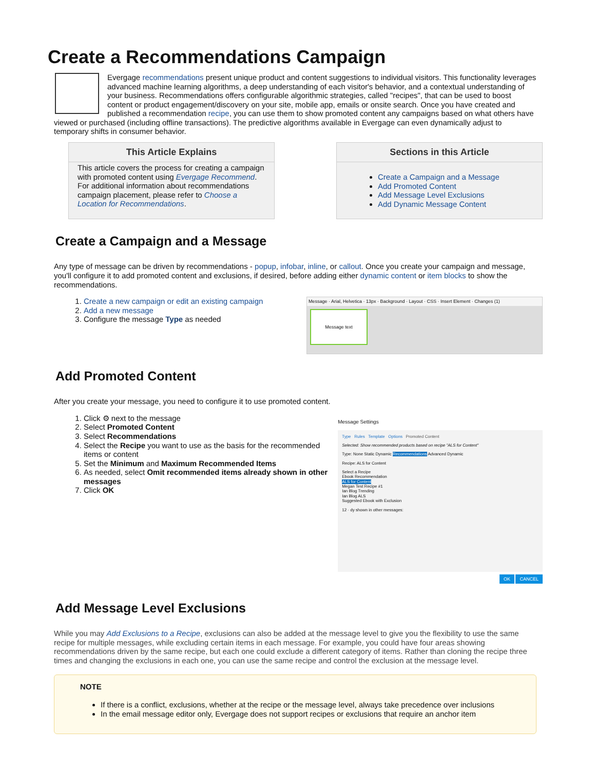Create a Recommendations Campaign
Evergage recommendations present unique product and content suggestions to individual visitors. This functionality leverages advanced machine learning algorithms, a deep understanding of each visitor's behavior, and a contextual understanding of your business. Recommendations offers configurable algorithmic strategies, called "recipes", that can be used to boost content or product engagement/discovery on your site, mobile app, emails or onsite search. Once you have created and published a recommendation recipe, you can use them to show promoted content any campaigns based on what others have viewed or purchased (including offline transactions). The predictive algorithms available in Evergage can even dynamically adjust to temporary shifts in consumer behavior.
This Article Explains
This article covers the process for creating a campaign with promoted content using Evergage Recommend. For additional information about recommendations campaign placement, please refer to Choose a Location for Recommendations.
Sections in this Article
Create a Campaign and a Message
Add Promoted Content
Add Message Level Exclusions
Add Dynamic Message Content
Create a Campaign and a Message
Any type of message can be driven by recommendations - popup, infobar, inline, or callout. Once you create your campaign and message, you'll configure it to add promoted content and exclusions, if desired, before adding either dynamic content or item blocks to show the recommendations.
1. Create a new campaign or edit an existing campaign
2. Add a new message
3. Configure the message Type as needed
Message · Arial, Helvetica · 13px · Background · Layout · CSS · Insert Element · Changes (1)
Message text
Add Promoted Content
After you create your message, you need to configure it to use promoted content.
1. Click ⚙ next to the message
2. Select Promoted Content
3. Select Recommendations
4. Select the Recipe you want to use as the basis for the recommended items or content
5. Set the Minimum and Maximum Recommended Items
6. As needed, select Omit recommended items already shown in other messages
7. Click OK
Message Settings
Type Rules Template Options Promoted Content
Selected: Show recommended products based on recipe "ALS for Content"
Type: None Static Dynamic Recommendations Advanced Dynamic
Recipe: ALS for Content
Select a Recipe
Ebook Recommendation
ALS for Content
Megan Test Recipe #1
Ian Blog Trending
Ian Blog ALS
Suggested Ebook with Exclusion
12 · dy shown in other messages:
OK CANCEL
Add Message Level Exclusions
While you may Add Exclusions to a Recipe, exclusions can also be added at the message level to give you the flexibility to use the same recipe for multiple messages, while excluding certain items in each message. For example, you could have four areas showing recommendations driven by the same recipe, but each one could exclude a different category of items. Rather than cloning the recipe three times and changing the exclusions in each one, you can use the same recipe and control the exclusion at the message level.
NOTE
If there is a conflict, exclusions, whether at the recipe or the message level, always take precedence over inclusions
In the email message editor only, Evergage does not support recipes or exclusions that require an anchor item